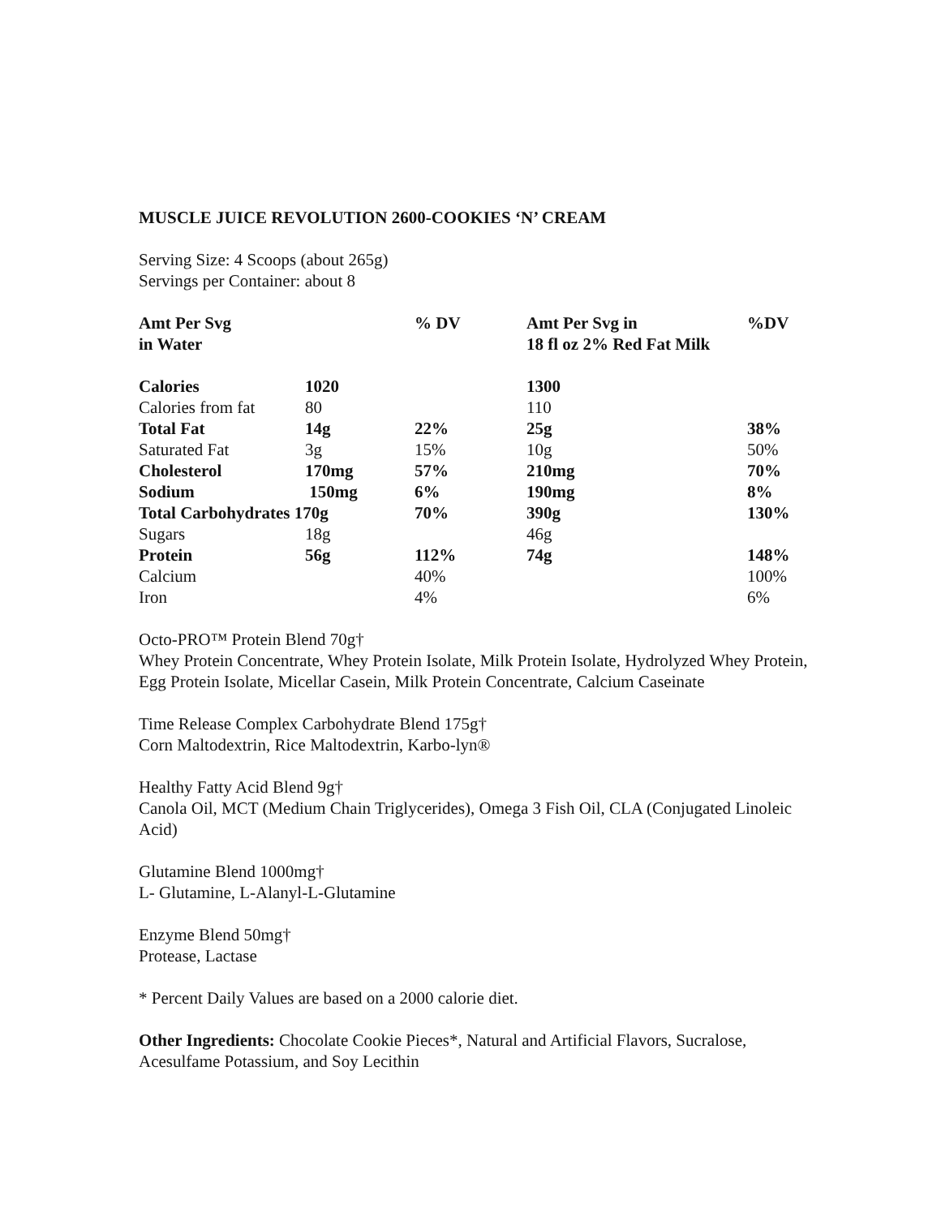MUSCLE JUICE REVOLUTION 2600-COOKIES ‘N’ CREAM
Serving Size: 4 Scoops (about 265g)
Servings per Container: about 8
| Amt Per Svg in Water | | % DV | Amt Per Svg in 18 fl oz 2% Red Fat Milk | %DV |
| Calories | 1020 | | 1300 | |
| Calories from fat | 80 | | 110 | |
| Total Fat | 14g | 22% | 25g | 38% |
| Saturated Fat | 3g | 15% | 10g | 50% |
| Cholesterol | 170mg | 57% | 210mg | 70% |
| Sodium | 150mg | 6% | 190mg | 8% |
| Total Carbohydrates 170g | | 70% | 390g | 130% |
| Sugars | 18g | | 46g | |
| Protein | 56g | 112% | 74g | 148% |
| Calcium | | 40% | | 100% |
| Iron | | 4% | | 6% |
Octo-PRO™ Protein Blend 70g†
Whey Protein Concentrate, Whey Protein Isolate, Milk Protein Isolate, Hydrolyzed Whey Protein, Egg Protein Isolate, Micellar Casein, Milk Protein Concentrate, Calcium Caseinate
Time Release Complex Carbohydrate Blend 175g†
Corn Maltodextrin, Rice Maltodextrin, Karbo-lyn®
Healthy Fatty Acid Blend 9g†
Canola Oil, MCT (Medium Chain Triglycerides), Omega 3 Fish Oil, CLA (Conjugated Linoleic Acid)
Glutamine Blend 1000mg†
L- Glutamine, L-Alanyl-L-Glutamine
Enzyme Blend 50mg†
Protease, Lactase
* Percent Daily Values are based on a 2000 calorie diet.
Other Ingredients: Chocolate Cookie Pieces*, Natural and Artificial Flavors, Sucralose, Acesulfame Potassium, and Soy Lecithin